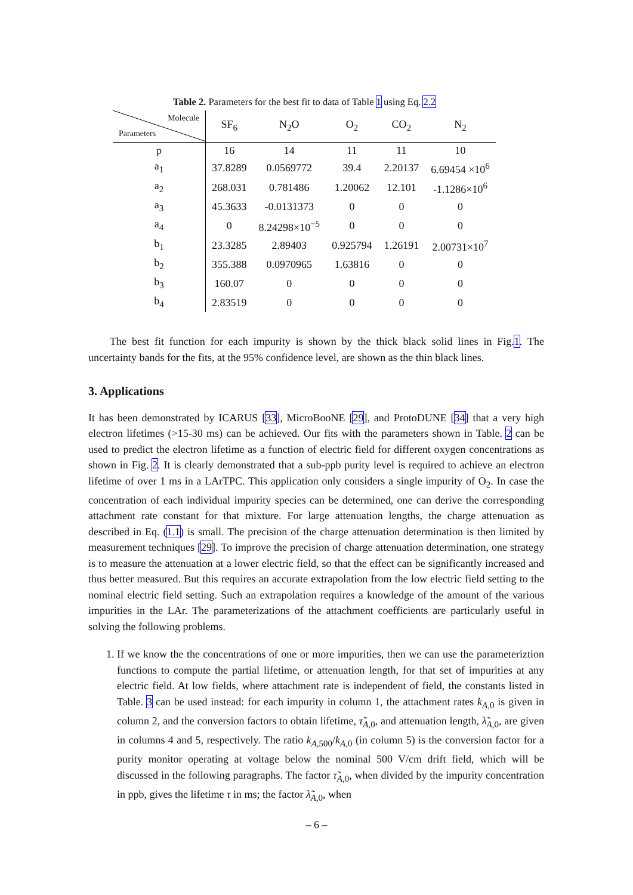Table 2. Parameters for the best fit to data of Table 1 using Eq. 2.2
| Molecule Parameters | SF<sub>6</sub> | N<sub>2</sub>O | O<sub>2</sub> | CO<sub>2</sub> | N<sub>2</sub> |
| --- | --- | --- | --- | --- | --- |
| p | 16 | 14 | 11 | 11 | 10 |
| a<sub>1</sub> | 37.8289 | 0.0569772 | 39.4 | 2.20137 | 6.69454 ×10<sup>6</sup> |
| a<sub>2</sub> | 268.031 | 0.781486 | 1.20062 | 12.101 | -1.1286×10<sup>6</sup> |
| a<sub>3</sub> | 45.3633 | -0.0131373 | 0 | 0 | 0 |
| a<sub>4</sub> | 0 | 8.24298×10<sup>−5</sup> | 0 | 0 | 0 |
| b<sub>1</sub> | 23.3285 | 2.89403 | 0.925794 | 1.26191 | 2.00731×10<sup>7</sup> |
| b<sub>2</sub> | 355.388 | 0.0970965 | 1.63816 | 0 | 0 |
| b<sub>3</sub> | 160.07 | 0 | 0 | 0 | 0 |
| b<sub>4</sub> | 2.83519 | 0 | 0 | 0 | 0 |
The best fit function for each impurity is shown by the thick black solid lines in Fig.1. The uncertainty bands for the fits, at the 95% confidence level, are shown as the thin black lines.
3. Applications
It has been demonstrated by ICARUS [33], MicroBooNE [29], and ProtoDUNE [34] that a very high electron lifetimes (>15-30 ms) can be achieved. Our fits with the parameters shown in Table. 2 can be used to predict the electron lifetime as a function of electric field for different oxygen concentrations as shown in Fig. 2. It is clearly demonstrated that a sub-ppb purity level is required to achieve an electron lifetime of over 1 ms in a LArTPC. This application only considers a single impurity of O<sub>2</sub>. In case the concentration of each individual impurity species can be determined, one can derive the corresponding attachment rate constant for that mixture. For large attenuation lengths, the charge attenuation as described in Eq. (1.1) is small. The precision of the charge attenuation determination is then limited by measurement techniques [29]. To improve the precision of charge attenuation determination, one strategy is to measure the attenuation at a lower electric field, so that the effect can be significantly increased and thus better measured. But this requires an accurate extrapolation from the low electric field setting to the nominal electric field setting. Such an extrapolation requires a knowledge of the amount of the various impurities in the LAr. The parameterizations of the attachment coefficients are particularly useful in solving the following problems.
1. If we know the the concentrations of one or more impurities, then we can use the parameteriztion functions to compute the partial lifetime, or attenuation length, for that set of impurities at any electric field. At low fields, where attachment rate is independent of field, the constants listed in Table. 3 can be used instead: for each impurity in column 1, the attachment rates k<sub>A,0</sub> is given in column 2, and the conversion factors to obtain lifetime, τ̃<sub>A,0</sub>, and attenuation length, λ̃<sub>A,0</sub>, are given in columns 4 and 5, respectively. The ratio k<sub>A,500</sub>/k<sub>A,0</sub> (in column 5) is the conversion factor for a purity monitor operating at voltage below the nominal 500 V/cm drift field, which will be discussed in the following paragraphs. The factor τ̃<sub>A,0</sub>, when divided by the impurity concentration in ppb, gives the lifetime τ in ms; the factor λ̃<sub>A,0</sub>, when
– 6 –